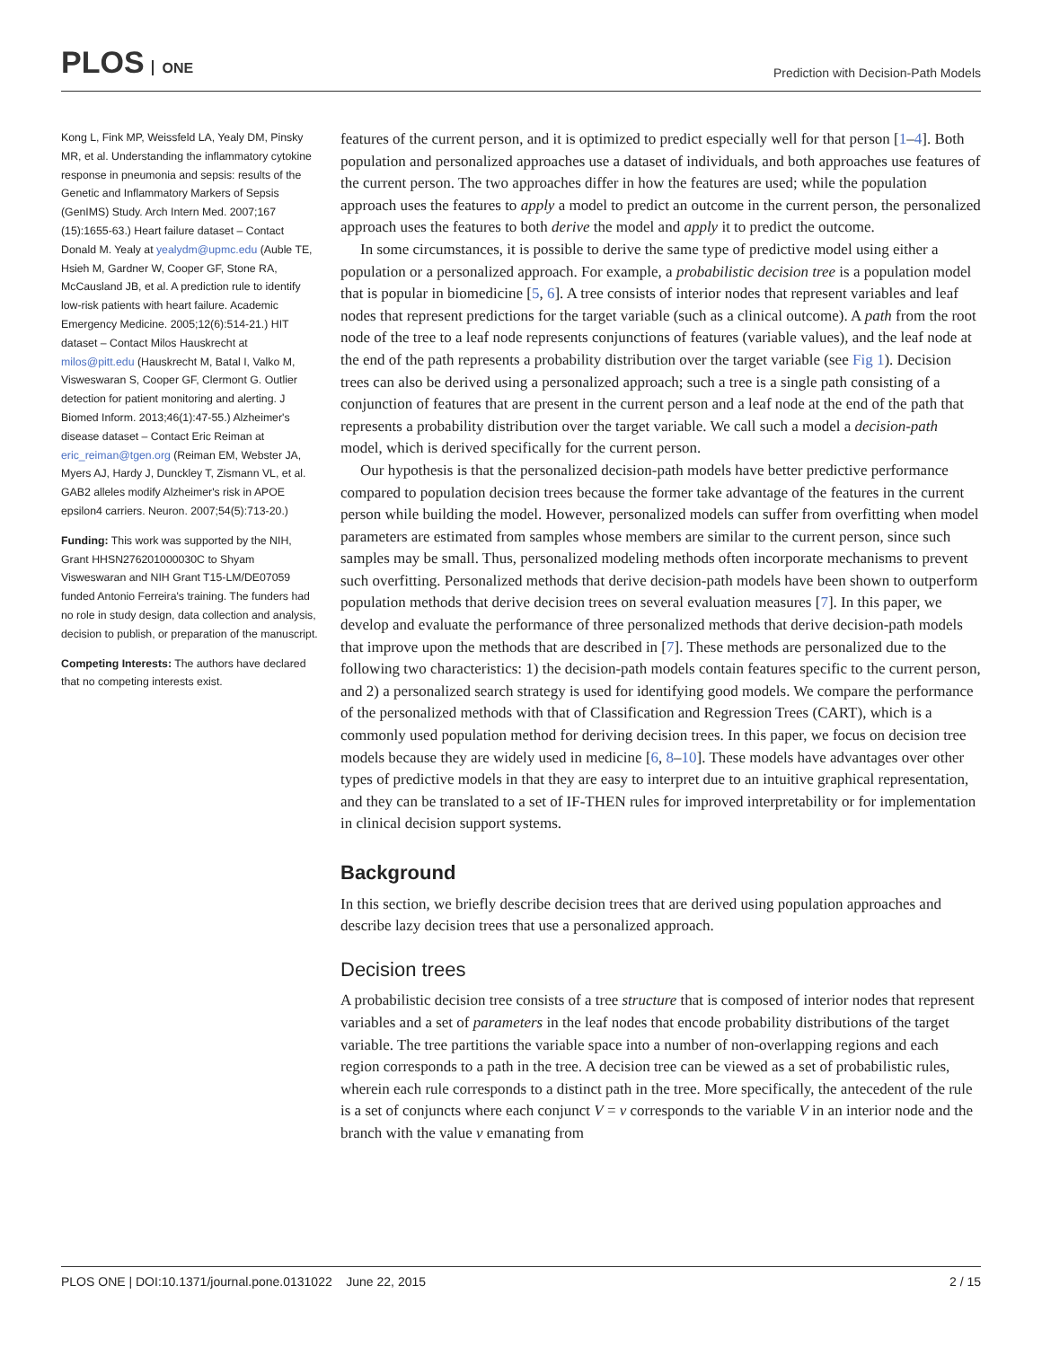PLOS ONE
Prediction with Decision-Path Models
Kong L, Fink MP, Weissfeld LA, Yealy DM, Pinsky MR, et al. Understanding the inflammatory cytokine response in pneumonia and sepsis: results of the Genetic and Inflammatory Markers of Sepsis (GenIMS) Study. Arch Intern Med. 2007;167 (15):1655-63.) Heart failure dataset – Contact Donald M. Yealy at yealydm@upmc.edu (Auble TE, Hsieh M, Gardner W, Cooper GF, Stone RA, McCausland JB, et al. A prediction rule to identify low-risk patients with heart failure. Academic Emergency Medicine. 2005;12(6):514-21.) HIT dataset – Contact Milos Hauskrecht at milos@pitt.edu (Hauskrecht M, Batal I, Valko M, Visweswaran S, Cooper GF, Clermont G. Outlier detection for patient monitoring and alerting. J Biomed Inform. 2013;46(1):47-55.) Alzheimer's disease dataset – Contact Eric Reiman at eric_reiman@tgen.org (Reiman EM, Webster JA, Myers AJ, Hardy J, Dunckley T, Zismann VL, et al. GAB2 alleles modify Alzheimer's risk in APOE epsilon4 carriers. Neuron. 2007;54(5):713-20.)
Funding: This work was supported by the NIH, Grant HHSN276201000030C to Shyam Visweswaran and NIH Grant T15-LM/DE07059 funded Antonio Ferreira's training. The funders had no role in study design, data collection and analysis, decision to publish, or preparation of the manuscript.
Competing Interests: The authors have declared that no competing interests exist.
features of the current person, and it is optimized to predict especially well for that person [1–4]. Both population and personalized approaches use a dataset of individuals, and both approaches use features of the current person. The two approaches differ in how the features are used; while the population approach uses the features to apply a model to predict an outcome in the current person, the personalized approach uses the features to both derive the model and apply it to predict the outcome.
In some circumstances, it is possible to derive the same type of predictive model using either a population or a personalized approach. For example, a probabilistic decision tree is a population model that is popular in biomedicine [5, 6]. A tree consists of interior nodes that represent variables and leaf nodes that represent predictions for the target variable (such as a clinical outcome). A path from the root node of the tree to a leaf node represents conjunctions of features (variable values), and the leaf node at the end of the path represents a probability distribution over the target variable (see Fig 1). Decision trees can also be derived using a personalized approach; such a tree is a single path consisting of a conjunction of features that are present in the current person and a leaf node at the end of the path that represents a probability distribution over the target variable. We call such a model a decision-path model, which is derived specifically for the current person.
Our hypothesis is that the personalized decision-path models have better predictive performance compared to population decision trees because the former take advantage of the features in the current person while building the model. However, personalized models can suffer from overfitting when model parameters are estimated from samples whose members are similar to the current person, since such samples may be small. Thus, personalized modeling methods often incorporate mechanisms to prevent such overfitting. Personalized methods that derive decision-path models have been shown to outperform population methods that derive decision trees on several evaluation measures [7]. In this paper, we develop and evaluate the performance of three personalized methods that derive decision-path models that improve upon the methods that are described in [7]. These methods are personalized due to the following two characteristics: 1) the decision-path models contain features specific to the current person, and 2) a personalized search strategy is used for identifying good models. We compare the performance of the personalized methods with that of Classification and Regression Trees (CART), which is a commonly used population method for deriving decision trees. In this paper, we focus on decision tree models because they are widely used in medicine [6, 8–10]. These models have advantages over other types of predictive models in that they are easy to interpret due to an intuitive graphical representation, and they can be translated to a set of IF-THEN rules for improved interpretability or for implementation in clinical decision support systems.
Background
In this section, we briefly describe decision trees that are derived using population approaches and describe lazy decision trees that use a personalized approach.
Decision trees
A probabilistic decision tree consists of a tree structure that is composed of interior nodes that represent variables and a set of parameters in the leaf nodes that encode probability distributions of the target variable. The tree partitions the variable space into a number of non-overlapping regions and each region corresponds to a path in the tree. A decision tree can be viewed as a set of probabilistic rules, wherein each rule corresponds to a distinct path in the tree. More specifically, the antecedent of the rule is a set of conjuncts where each conjunct V = v corresponds to the variable V in an interior node and the branch with the value v emanating from
PLOS ONE | DOI:10.1371/journal.pone.0131022 June 22, 2015 2 / 15